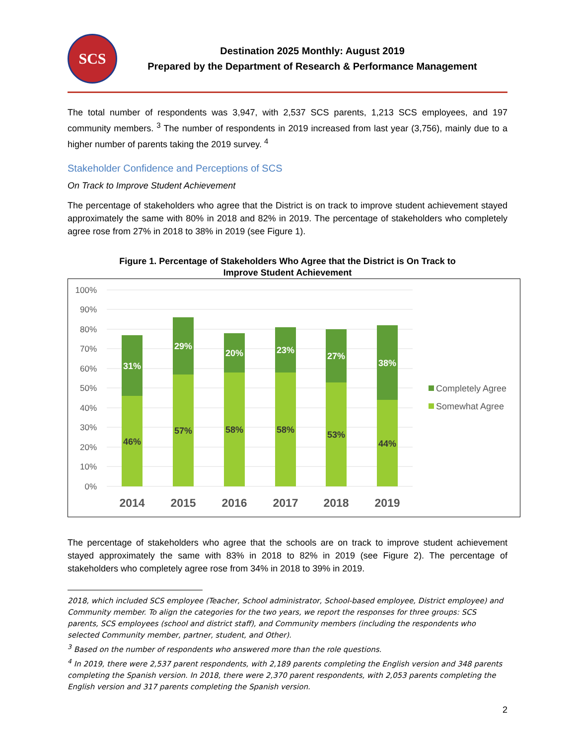SCS
Destination 2025 Monthly: August 2019
Prepared by the Department of Research & Performance Management
The total number of respondents was 3,947, with 2,537 SCS parents, 1,213 SCS employees, and 197 community members. <sup>3</sup> The number of respondents in 2019 increased from last year (3,756), mainly due to a higher number of parents taking the 2019 survey. <sup>4</sup>
Stakeholder Confidence and Perceptions of SCS
On Track to Improve Student Achievement
The percentage of stakeholders who agree that the District is on track to improve student achievement stayed approximately the same with 80% in 2018 and 82% in 2019. The percentage of stakeholders who completely agree rose from 27% in 2018 to 38% in 2019 (see Figure 1).
Figure 1. Percentage of Stakeholders Who Agree that the District is On Track to
Improve Student Achievement
100%
90%
80%
70%
60%
50%
40%
30%
20%
10%
0%
46%
31%
57%
29%
58%
20%
58%
23%
53%
27%
44%
38%
2014
2015
2016
2017
2018
2019
Completely Agree
Somewhat Agree
The percentage of stakeholders who agree that the schools are on track to improve student achievement stayed approximately the same with 83% in 2018 to 82% in 2019 (see Figure 2). The percentage of stakeholders who completely agree rose from 34% in 2018 to 39% in 2019.
2018, which included SCS employee (Teacher, School administrator, School-based employee, District employee) and Community member. To align the categories for the two years, we report the responses for three groups: SCS parents, SCS employees (school and district staff), and Community members (including the respondents who selected Community member, partner, student, and Other).
<sup>3</sup> Based on the number of respondents who answered more than the role questions.
<sup>4</sup> In 2019, there were 2,537 parent respondents, with 2,189 parents completing the English version and 348 parents completing the Spanish version. In 2018, there were 2,370 parent respondents, with 2,053 parents completing the English version and 317 parents completing the Spanish version.
2